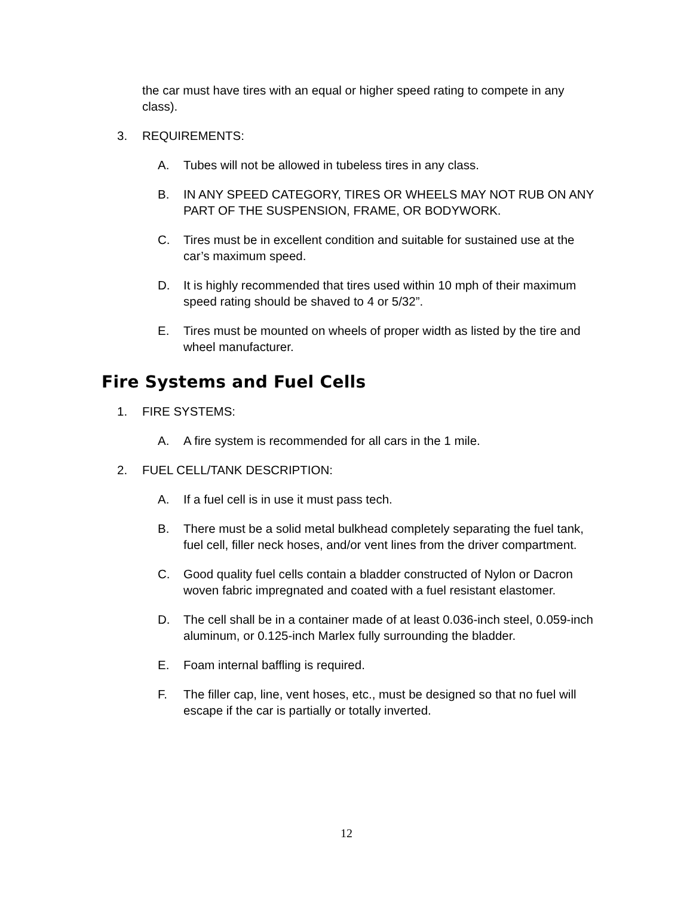the car must have tires with an equal or higher speed rating to compete in any class).
3. REQUIREMENTS:
A. Tubes will not be allowed in tubeless tires in any class.
B. IN ANY SPEED CATEGORY, TIRES OR WHEELS MAY NOT RUB ON ANY PART OF THE SUSPENSION, FRAME, OR BODYWORK.
C. Tires must be in excellent condition and suitable for sustained use at the car’s maximum speed.
D. It is highly recommended that tires used within 10 mph of their maximum speed rating should be shaved to 4 or 5/32”.
E. Tires must be mounted on wheels of proper width as listed by the tire and wheel manufacturer.
Fire Systems and Fuel Cells
1. FIRE SYSTEMS:
A. A fire system is recommended for all cars in the 1 mile.
2. FUEL CELL/TANK DESCRIPTION:
A. If a fuel cell is in use it must pass tech.
B. There must be a solid metal bulkhead completely separating the fuel tank, fuel cell, filler neck hoses, and/or vent lines from the driver compartment.
C. Good quality fuel cells contain a bladder constructed of Nylon or Dacron woven fabric impregnated and coated with a fuel resistant elastomer.
D. The cell shall be in a container made of at least 0.036-inch steel, 0.059-inch aluminum, or 0.125-inch Marlex fully surrounding the bladder.
E. Foam internal baffling is required.
F. The filler cap, line, vent hoses, etc., must be designed so that no fuel will escape if the car is partially or totally inverted.
12